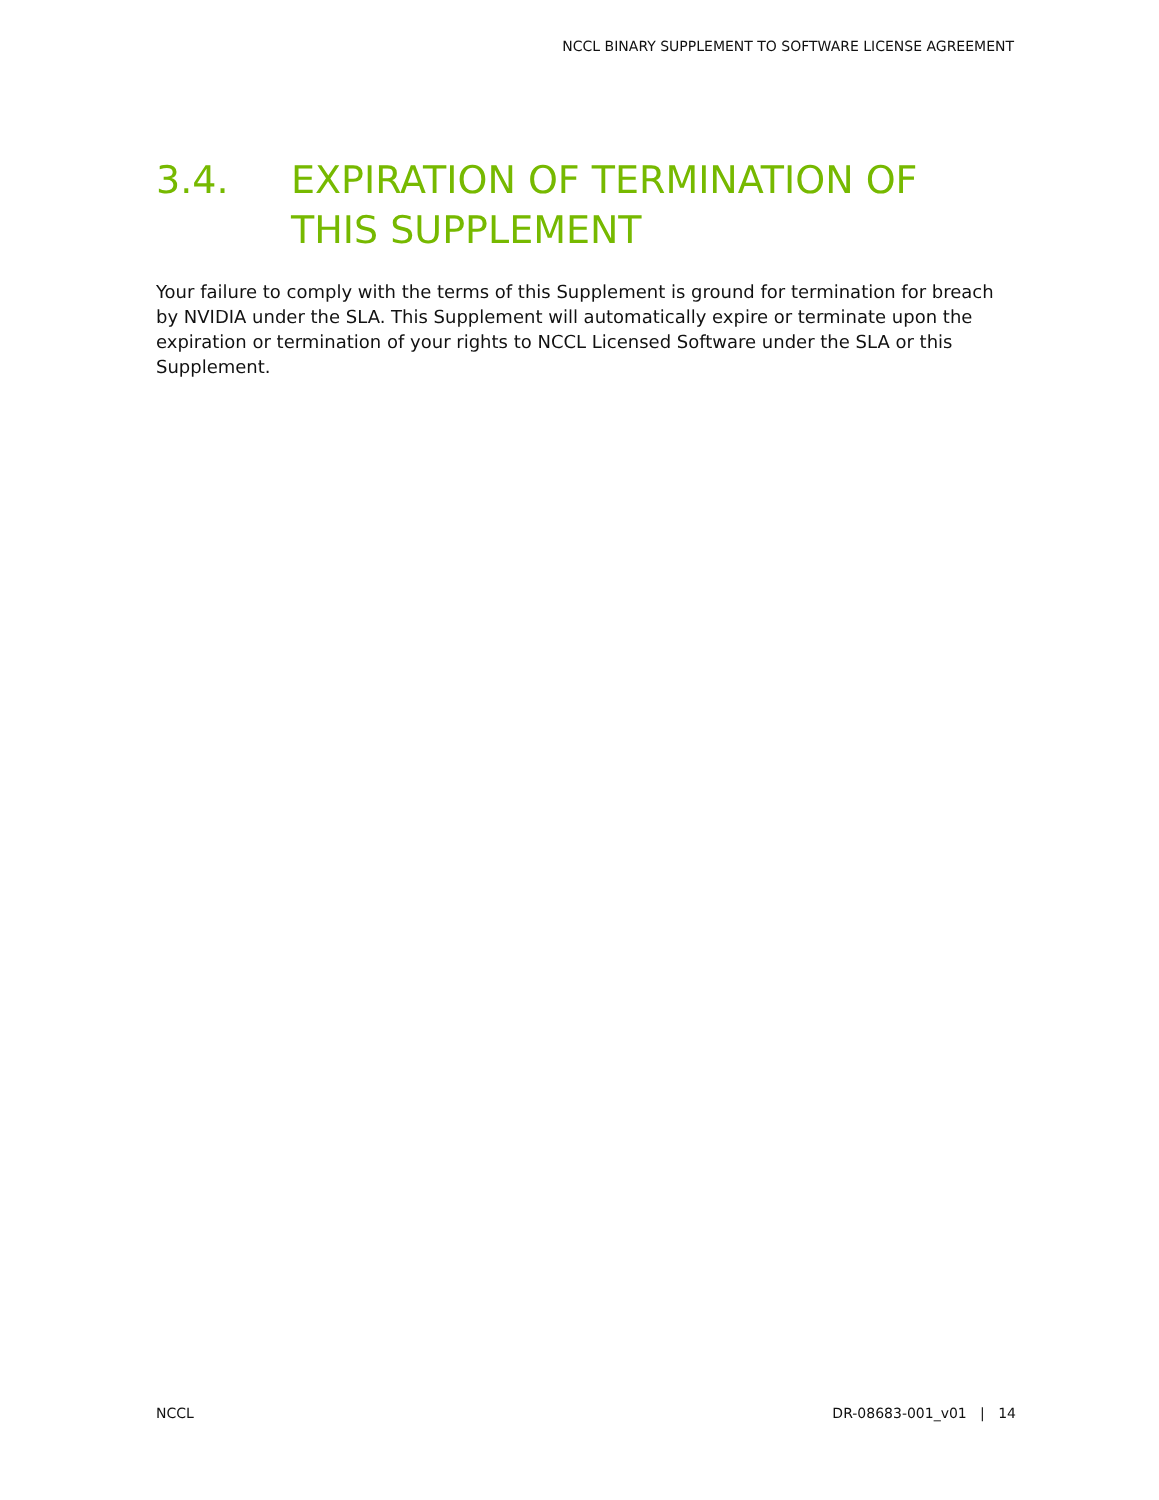NCCL BINARY SUPPLEMENT TO SOFTWARE LICENSE AGREEMENT
3.4. EXPIRATION OF TERMINATION OF THIS SUPPLEMENT
Your failure to comply with the terms of this Supplement is ground for termination for breach by NVIDIA under the SLA. This Supplement will automatically expire or terminate upon the expiration or termination of your rights to NCCL Licensed Software under the SLA or this Supplement.
NCCL DR-08683-001_v01 | 14